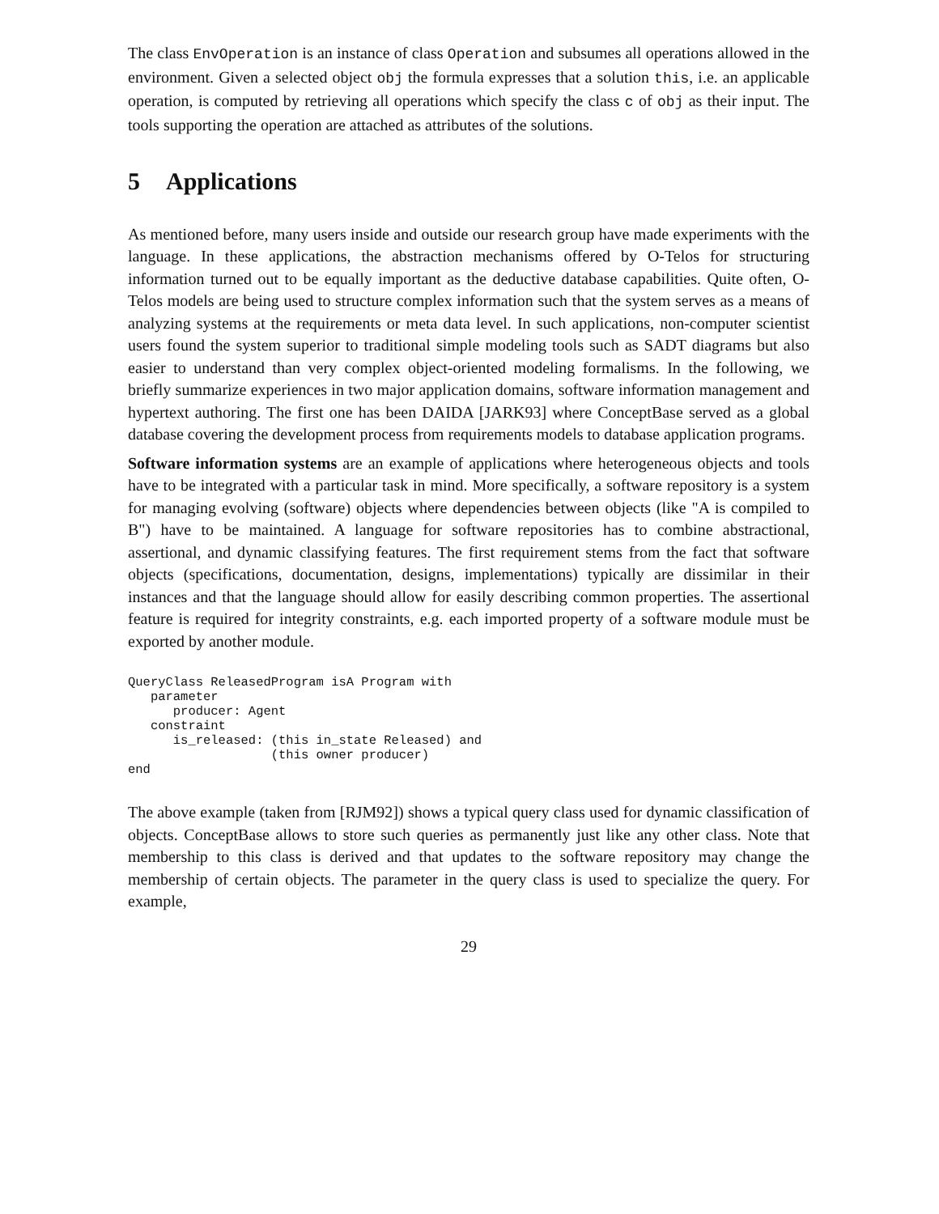The class EnvOperation is an instance of class Operation and subsumes all operations allowed in the environment. Given a selected object obj the formula expresses that a solution this, i.e. an applicable operation, is computed by retrieving all operations which specify the class c of obj as their input. The tools supporting the operation are attached as attributes of the solutions.
5 Applications
As mentioned before, many users inside and outside our research group have made experiments with the language. In these applications, the abstraction mechanisms offered by O-Telos for structuring information turned out to be equally important as the deductive database capabilities. Quite often, O-Telos models are being used to structure complex information such that the system serves as a means of analyzing systems at the requirements or meta data level. In such applications, non-computer scientist users found the system superior to traditional simple modeling tools such as SADT diagrams but also easier to understand than very complex object-oriented modeling formalisms. In the following, we briefly summarize experiences in two major application domains, software information management and hypertext authoring. The first one has been DAIDA [JARK93] where ConceptBase served as a global database covering the development process from requirements models to database application programs.
Software information systems are an example of applications where heterogeneous objects and tools have to be integrated with a particular task in mind. More specifically, a software repository is a system for managing evolving (software) objects where dependencies between objects (like "A is compiled to B") have to be maintained. A language for software repositories has to combine abstractional, assertional, and dynamic classifying features. The first requirement stems from the fact that software objects (specifications, documentation, designs, implementations) typically are dissimilar in their instances and that the language should allow for easily describing common properties. The assertional feature is required for integrity constraints, e.g. each imported property of a software module must be exported by another module.
QueryClass ReleasedProgram isA Program with
   parameter
      producer: Agent
   constraint
      is_released: (this in_state Released) and
                   (this owner producer)
end
The above example (taken from [RJM92]) shows a typical query class used for dynamic classification of objects. ConceptBase allows to store such queries as permanently just like any other class. Note that membership to this class is derived and that updates to the software repository may change the membership of certain objects. The parameter in the query class is used to specialize the query. For example,
29